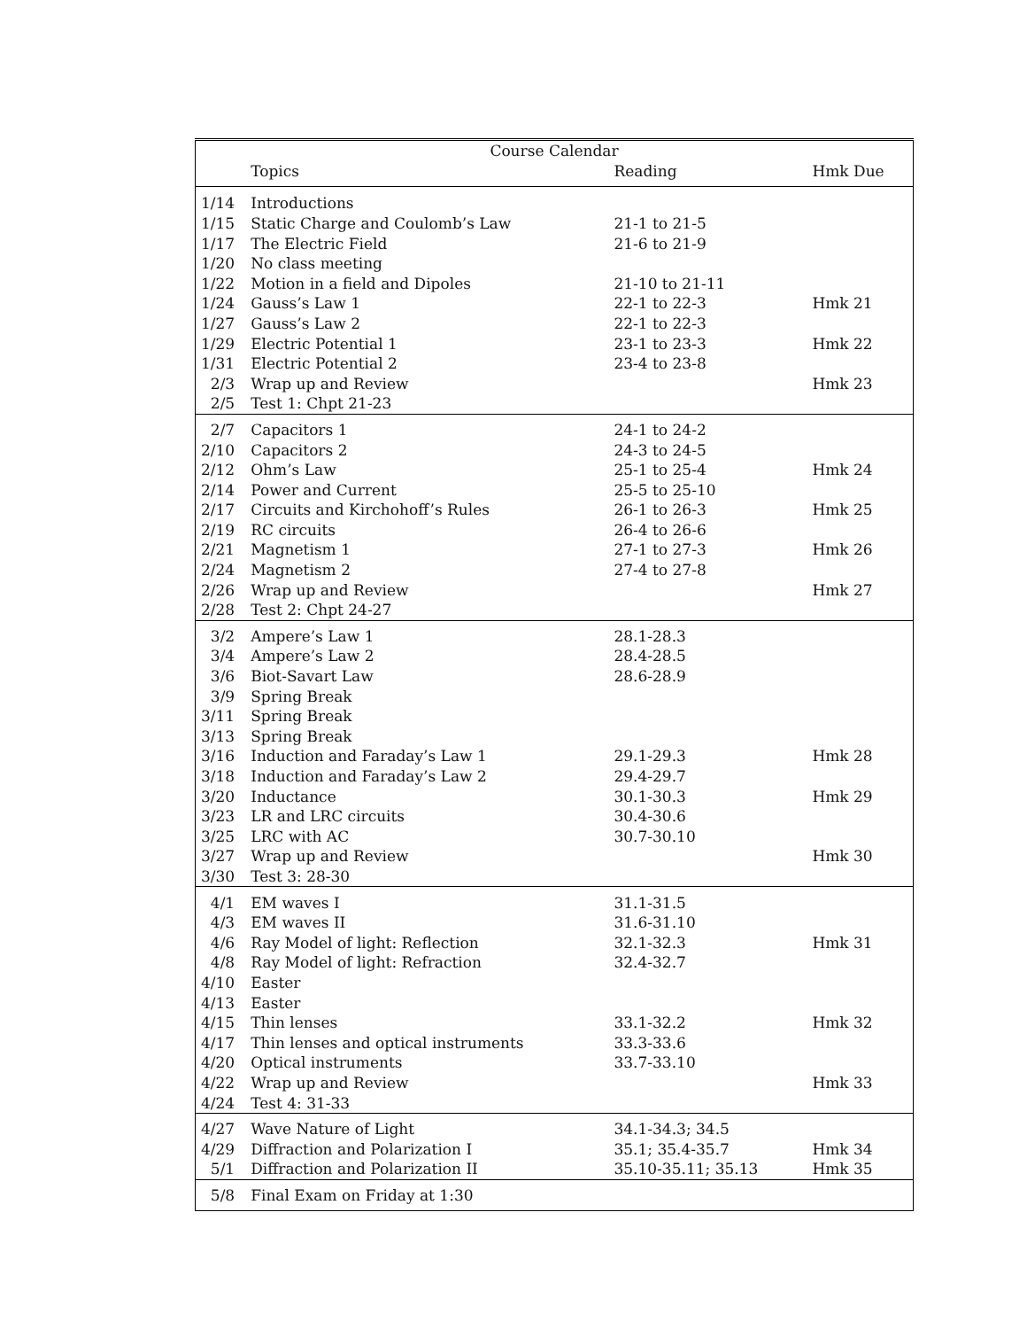| Course Calendar | | | |
| --- | --- | --- | --- |
| | Topics | Reading | Hmk Due |
| 1/14 | Introductions | | |
| 1/15 | Static Charge and Coulomb’s Law | 21-1 to 21-5 | |
| 1/17 | The Electric Field | 21-6 to 21-9 | |
| 1/20 | No class meeting | | |
| 1/22 | Motion in a field and Dipoles | 21-10 to 21-11 | |
| 1/24 | Gauss’s Law 1 | 22-1 to 22-3 | Hmk 21 |
| 1/27 | Gauss’s Law 2 | 22-1 to 22-3 | |
| 1/29 | Electric Potential 1 | 23-1 to 23-3 | Hmk 22 |
| 1/31 | Electric Potential 2 | 23-4 to 23-8 | |
| 2/3 | Wrap up and Review | | Hmk 23 |
| 2/5 | Test 1: Chpt 21-23 | | |
| 2/7 | Capacitors 1 | 24-1 to 24-2 | |
| 2/10 | Capacitors 2 | 24-3 to 24-5 | |
| 2/12 | Ohm’s Law | 25-1 to 25-4 | Hmk 24 |
| 2/14 | Power and Current | 25-5 to 25-10 | |
| 2/17 | Circuits and Kirchohoff’s Rules | 26-1 to 26-3 | Hmk 25 |
| 2/19 | RC circuits | 26-4 to 26-6 | |
| 2/21 | Magnetism 1 | 27-1 to 27-3 | Hmk 26 |
| 2/24 | Magnetism 2 | 27-4 to 27-8 | |
| 2/26 | Wrap up and Review | | Hmk 27 |
| 2/28 | Test 2: Chpt 24-27 | | |
| 3/2 | Ampere’s Law 1 | 28.1-28.3 | |
| 3/4 | Ampere’s Law 2 | 28.4-28.5 | |
| 3/6 | Biot-Savart Law | 28.6-28.9 | |
| 3/9 | Spring Break | | |
| 3/11 | Spring Break | | |
| 3/13 | Spring Break | | |
| 3/16 | Induction and Faraday’s Law 1 | 29.1-29.3 | Hmk 28 |
| 3/18 | Induction and Faraday’s Law 2 | 29.4-29.7 | |
| 3/20 | Inductance | 30.1-30.3 | Hmk 29 |
| 3/23 | LR and LRC circuits | 30.4-30.6 | |
| 3/25 | LRC with AC | 30.7-30.10 | |
| 3/27 | Wrap up and Review | | Hmk 30 |
| 3/30 | Test 3: 28-30 | | |
| 4/1 | EM waves I | 31.1-31.5 | |
| 4/3 | EM waves II | 31.6-31.10 | |
| 4/6 | Ray Model of light: Reflection | 32.1-32.3 | Hmk 31 |
| 4/8 | Ray Model of light: Refraction | 32.4-32.7 | |
| 4/10 | Easter | | |
| 4/13 | Easter | | |
| 4/15 | Thin lenses | 33.1-32.2 | Hmk 32 |
| 4/17 | Thin lenses and optical instruments | 33.3-33.6 | |
| 4/20 | Optical instruments | 33.7-33.10 | |
| 4/22 | Wrap up and Review | | Hmk 33 |
| 4/24 | Test 4: 31-33 | | |
| 4/27 | Wave Nature of Light | 34.1-34.3; 34.5 | |
| 4/29 | Diffraction and Polarization I | 35.1; 35.4-35.7 | Hmk 34 |
| 5/1 | Diffraction and Polarization II | 35.10-35.11; 35.13 | Hmk 35 |
| 5/8 | Final Exam on Friday at 1:30 | | |